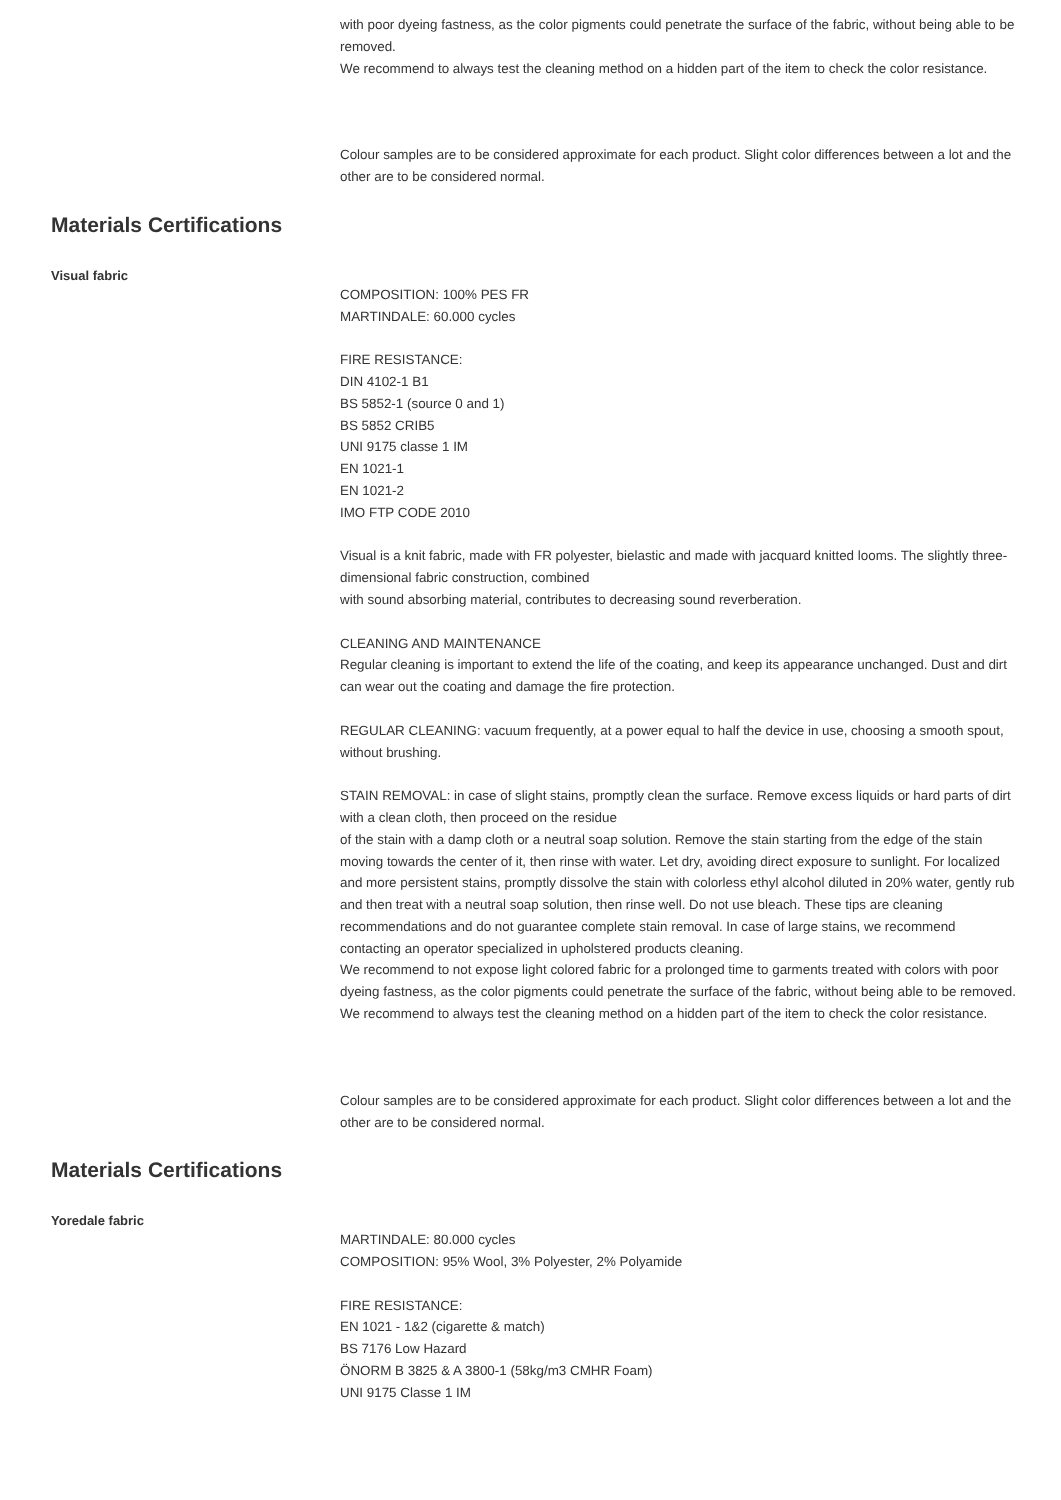with poor dyeing fastness, as the color pigments could penetrate the surface of the fabric, without being able to be removed.
We recommend to always test the cleaning method on a hidden part of the item to check the color resistance.
Colour samples are to be considered approximate for each product. Slight color differences between a lot and the other are to be considered normal.
Materials Certifications
Visual fabric
COMPOSITION: 100% PES FR
MARTINDALE: 60.000 cycles
FIRE RESISTANCE:
DIN 4102-1 B1
BS 5852-1 (source 0 and 1)
BS 5852 CRIB5
UNI 9175 classe 1 IM
EN 1021-1
EN 1021-2
IMO FTP CODE 2010
Visual is a knit fabric, made with FR polyester, bielastic and made with jacquard knitted looms. The slightly three-dimensional fabric construction, combined
with sound absorbing material, contributes to decreasing sound reverberation.
CLEANING AND MAINTENANCE
Regular cleaning is important to extend the life of the coating, and keep its appearance unchanged. Dust and dirt can wear out the coating and damage the fire protection.
REGULAR CLEANING: vacuum frequently, at a power equal to half the device in use, choosing a smooth spout, without brushing.
STAIN REMOVAL: in case of slight stains, promptly clean the surface. Remove excess liquids or hard parts of dirt with a clean cloth, then proceed on the residue
of the stain with a damp cloth or a neutral soap solution. Remove the stain starting from the edge of the stain moving towards the center of it, then rinse with water. Let dry, avoiding direct exposure to sunlight. For localized and more persistent stains, promptly dissolve the stain with colorless ethyl alcohol diluted in 20% water, gently rub and then treat with a neutral soap solution, then rinse well. Do not use bleach. These tips are cleaning recommendations and do not guarantee complete stain removal. In case of large stains, we recommend contacting an operator specialized in upholstered products cleaning.
We recommend to not expose light colored fabric for a prolonged time to garments treated with colors with poor dyeing fastness, as the color pigments could penetrate the surface of the fabric, without being able to be removed.
We recommend to always test the cleaning method on a hidden part of the item to check the color resistance.
Colour samples are to be considered approximate for each product. Slight color differences between a lot and the other are to be considered normal.
Materials Certifications
Yoredale fabric
MARTINDALE: 80.000 cycles
COMPOSITION: 95% Wool, 3% Polyester, 2% Polyamide
FIRE RESISTANCE:
EN 1021 - 1&2 (cigarette & match)
BS 7176 Low Hazard
ÖNORM B 3825 & A 3800-1 (58kg/m3 CMHR Foam)
UNI 9175 Classe 1 IM